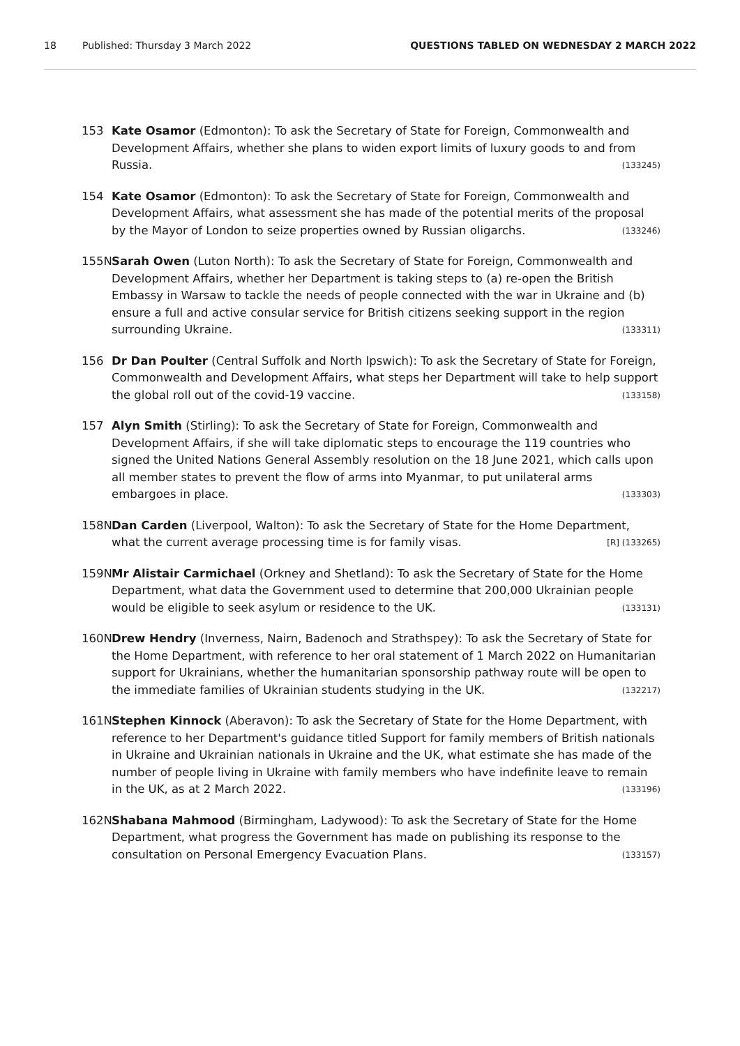18 Published: Thursday 3 March 2022 QUESTIONS TABLED ON WEDNESDAY 2 MARCH 2022
153 Kate Osamor (Edmonton): To ask the Secretary of State for Foreign, Commonwealth and Development Affairs, whether she plans to widen export limits of luxury goods to and from Russia. (133245)
154 Kate Osamor (Edmonton): To ask the Secretary of State for Foreign, Commonwealth and Development Affairs, what assessment she has made of the potential merits of the proposal by the Mayor of London to seize properties owned by Russian oligarchs. (133246)
155N Sarah Owen (Luton North): To ask the Secretary of State for Foreign, Commonwealth and Development Affairs, whether her Department is taking steps to (a) re-open the British Embassy in Warsaw to tackle the needs of people connected with the war in Ukraine and (b) ensure a full and active consular service for British citizens seeking support in the region surrounding Ukraine. (133311)
156 Dr Dan Poulter (Central Suffolk and North Ipswich): To ask the Secretary of State for Foreign, Commonwealth and Development Affairs, what steps her Department will take to help support the global roll out of the covid-19 vaccine. (133158)
157 Alyn Smith (Stirling): To ask the Secretary of State for Foreign, Commonwealth and Development Affairs, if she will take diplomatic steps to encourage the 119 countries who signed the United Nations General Assembly resolution on the 18 June 2021, which calls upon all member states to prevent the flow of arms into Myanmar, to put unilateral arms embargoes in place. (133303)
158N Dan Carden (Liverpool, Walton): To ask the Secretary of State for the Home Department, what the current average processing time is for family visas. [R] (133265)
159N Mr Alistair Carmichael (Orkney and Shetland): To ask the Secretary of State for the Home Department, what data the Government used to determine that 200,000 Ukrainian people would be eligible to seek asylum or residence to the UK. (133131)
160N Drew Hendry (Inverness, Nairn, Badenoch and Strathspey): To ask the Secretary of State for the Home Department, with reference to her oral statement of 1 March 2022 on Humanitarian support for Ukrainians, whether the humanitarian sponsorship pathway route will be open to the immediate families of Ukrainian students studying in the UK. (132217)
161N Stephen Kinnock (Aberavon): To ask the Secretary of State for the Home Department, with reference to her Department's guidance titled Support for family members of British nationals in Ukraine and Ukrainian nationals in Ukraine and the UK, what estimate she has made of the number of people living in Ukraine with family members who have indefinite leave to remain in the UK, as at 2 March 2022. (133196)
162N Shabana Mahmood (Birmingham, Ladywood): To ask the Secretary of State for the Home Department, what progress the Government has made on publishing its response to the consultation on Personal Emergency Evacuation Plans. (133157)